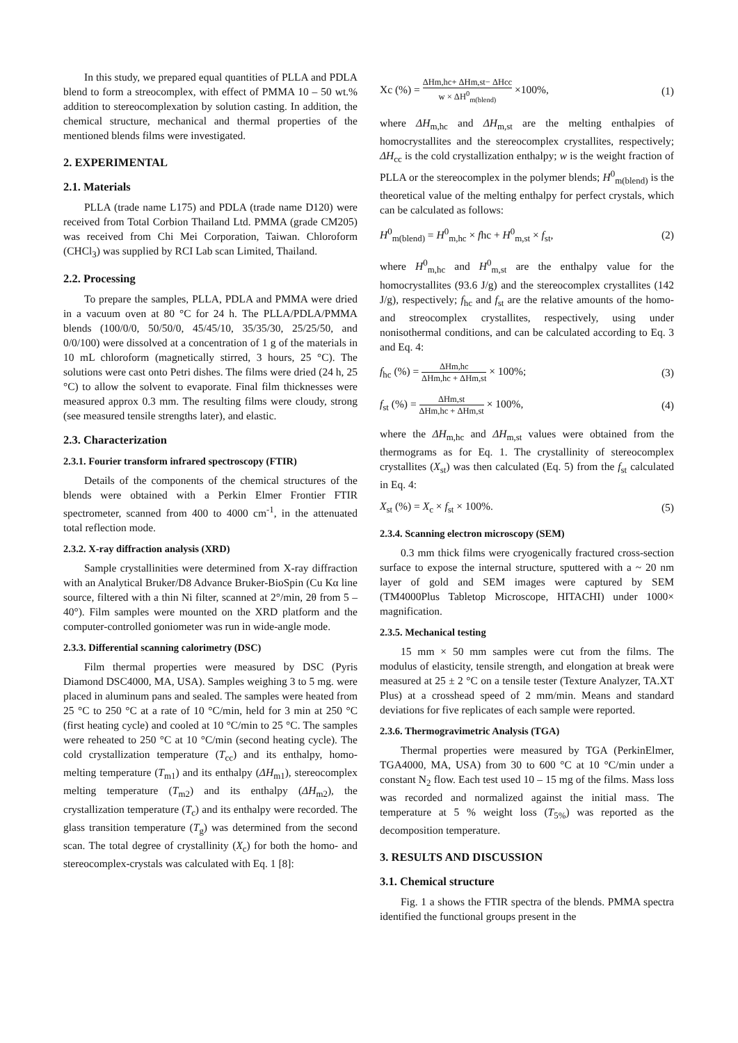In this study, we prepared equal quantities of PLLA and PDLA blend to form a streocomplex, with effect of PMMA 10 – 50 wt.% addition to stereocomplexation by solution casting. In addition, the chemical structure, mechanical and thermal properties of the mentioned blends films were investigated.
2. EXPERIMENTAL
2.1. Materials
PLLA (trade name L175) and PDLA (trade name D120) were received from Total Corbion Thailand Ltd. PMMA (grade CM205) was received from Chi Mei Corporation, Taiwan. Chloroform (CHCl<sub>3</sub>) was supplied by RCI Lab scan Limited, Thailand.
2.2. Processing
To prepare the samples, PLLA, PDLA and PMMA were dried in a vacuum oven at 80 °C for 24 h. The PLLA/PDLA/PMMA blends (100/0/0, 50/50/0, 45/45/10, 35/35/30, 25/25/50, and 0/0/100) were dissolved at a concentration of 1 g of the materials in 10 mL chloroform (magnetically stirred, 3 hours, 25 °C). The solutions were cast onto Petri dishes. The films were dried (24 h, 25 °C) to allow the solvent to evaporate. Final film thicknesses were measured approx 0.3 mm. The resulting films were cloudy, strong (see measured tensile strengths later), and elastic.
2.3. Characterization
2.3.1. Fourier transform infrared spectroscopy (FTIR)
Details of the components of the chemical structures of the blends were obtained with a Perkin Elmer Frontier FTIR spectrometer, scanned from 400 to 4000 cm<sup>-1</sup>, in the attenuated total reflection mode.
2.3.2. X-ray diffraction analysis (XRD)
Sample crystallinities were determined from X-ray diffraction with an Analytical Bruker/D8 Advance Bruker-BioSpin (Cu Kα line source, filtered with a thin Ni filter, scanned at 2°/min, 2θ from 5 – 40°). Film samples were mounted on the XRD platform and the computer-controlled goniometer was run in wide-angle mode.
2.3.3. Differential scanning calorimetry (DSC)
Film thermal properties were measured by DSC (Pyris Diamond DSC4000, MA, USA). Samples weighing 3 to 5 mg. were placed in aluminum pans and sealed. The samples were heated from 25 °C to 250 °C at a rate of 10 °C/min, held for 3 min at 250 °C (first heating cycle) and cooled at 10 °C/min to 25 °C. The samples were reheated to 250 °C at 10 °C/min (second heating cycle). The cold crystallization temperature (T<sub>cc</sub>) and its enthalpy, homo-melting temperature (T<sub>m1</sub>) and its enthalpy (ΔH<sub>m1</sub>), stereocomplex melting temperature (T<sub>m2</sub>) and its enthalpy (ΔH<sub>m2</sub>), the crystallization temperature (T<sub>c</sub>) and its enthalpy were recorded. The glass transition temperature (T<sub>g</sub>) was determined from the second scan. The total degree of crystallinity (X<sub>c</sub>) for both the homo- and stereocomplex-crystals was calculated with Eq. 1 [8]:
Xc (%) = ΔHm,hc+ ΔHm,st− ΔHcc w × ΔH<sup>0</sup><sub>m(blend)</sub> ×100%, (1)
where ΔH<sub>m,hc</sub> and ΔH<sub>m,st</sub> are the melting enthalpies of homocrystallites and the stereocomplex crystallites, respectively; ΔH<sub>cc</sub> is the cold crystallization enthalpy; w is the weight fraction of PLLA or the stereocomplex in the polymer blends; H<sup>0</sup><sub>m(blend)</sub> is the theoretical value of the melting enthalpy for perfect crystals, which can be calculated as follows:
H<sup>0</sup><sub>m(blend)</sub> = H<sup>0</sup><sub>m,hc</sub> × fhc + H<sup>0</sup><sub>m,st</sub> × f<sub>st</sub>, (2)
where H<sup>0</sup><sub>m,hc</sub> and H<sup>0</sup><sub>m,st</sub> are the enthalpy value for the homocrystallites (93.6 J/g) and the stereocomplex crystallites (142 J/g), respectively; f<sub>hc</sub> and f<sub>st</sub> are the relative amounts of the homo- and streocomplex crystallites, respectively, using under nonisothermal conditions, and can be calculated according to Eq. 3 and Eq. 4:
f<sub>hc</sub> (%) = ΔHm,hc ΔHm,hc + ΔHm,st × 100%; (3)
f<sub>st</sub> (%) = ΔHm,st ΔHm,hc + ΔHm,st × 100%, (4)
where the ΔH<sub>m,hc</sub> and ΔH<sub>m,st</sub> values were obtained from the thermograms as for Eq. 1. The crystallinity of stereocomplex crystallites (X<sub>st</sub>) was then calculated (Eq. 5) from the f<sub>st</sub> calculated in Eq. 4:
X<sub>st</sub> (%) = X<sub>c</sub> × f<sub>st</sub> × 100%. (5)
2.3.4. Scanning electron microscopy (SEM)
0.3 mm thick films were cryogenically fractured cross-section surface to expose the internal structure, sputtered with a ~ 20 nm layer of gold and SEM images were captured by SEM (TM4000Plus Tabletop Microscope, HITACHI) under 1000× magnification.
2.3.5. Mechanical testing
15 mm × 50 mm samples were cut from the films. The modulus of elasticity, tensile strength, and elongation at break were measured at 25 ± 2 °C on a tensile tester (Texture Analyzer, TA.XT Plus) at a crosshead speed of 2 mm/min. Means and standard deviations for five replicates of each sample were reported.
2.3.6. Thermogravimetric Analysis (TGA)
Thermal properties were measured by TGA (PerkinElmer, TGA4000, MA, USA) from 30 to 600 °C at 10 °C/min under a constant N<sub>2</sub> flow. Each test used 10 – 15 mg of the films. Mass loss was recorded and normalized against the initial mass. The temperature at 5 % weight loss (T<sub>5%</sub>) was reported as the decomposition temperature.
3. RESULTS AND DISCUSSION
3.1. Chemical structure
Fig. 1 a shows the FTIR spectra of the blends. PMMA spectra identified the functional groups present in the